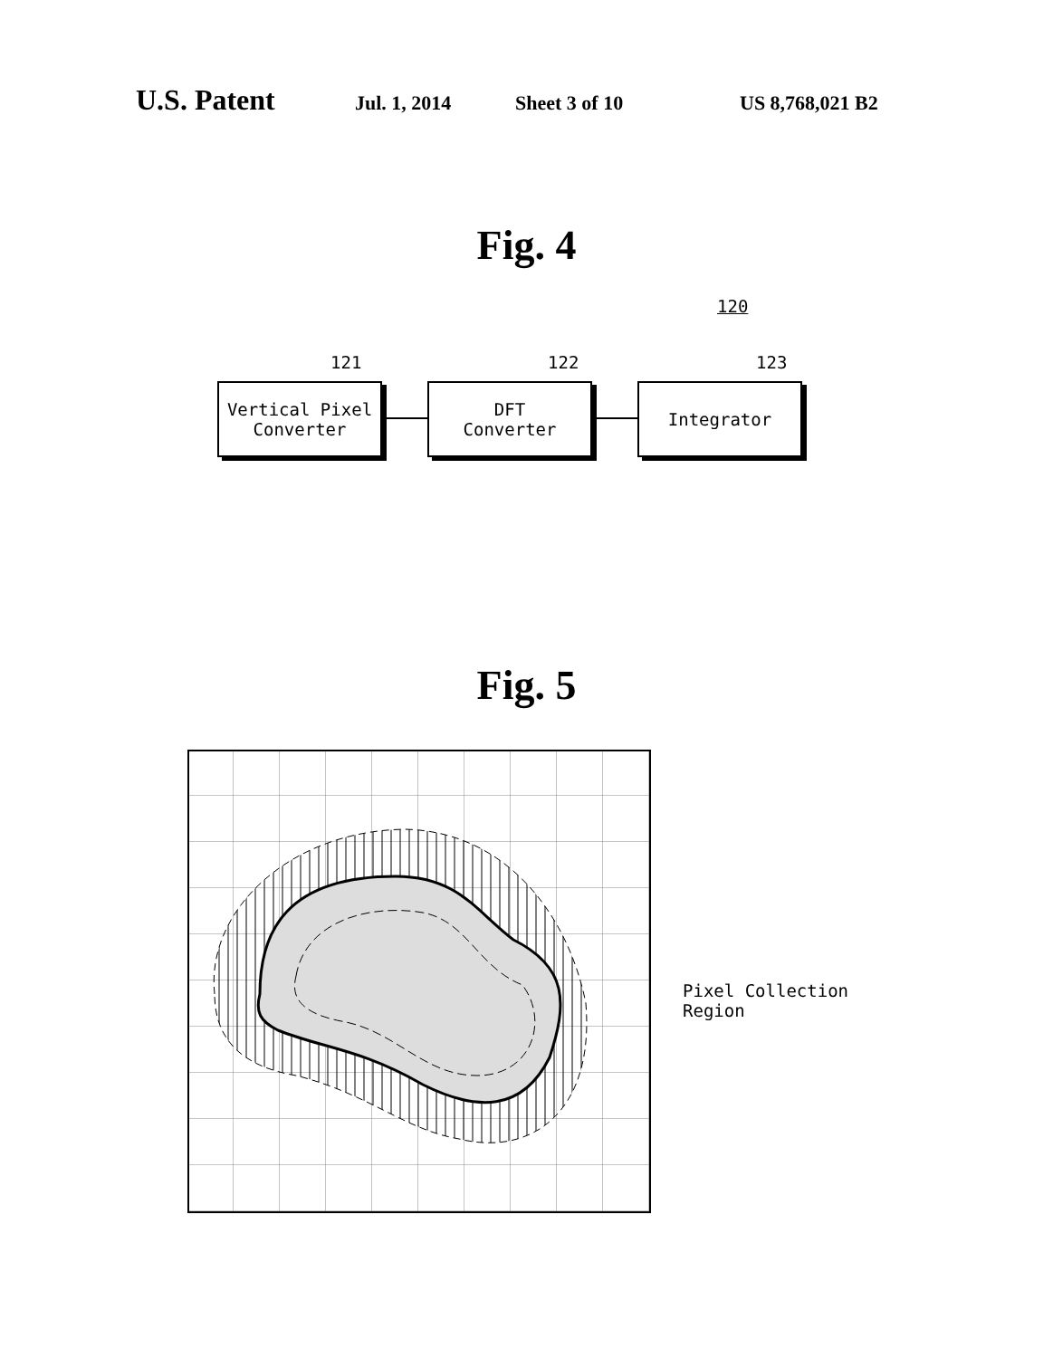U.S. Patent Jul. 1, 2014 Sheet 3 of 10 US 8,768,021 B2
Fig. 4
120
121 122 123
Vertical Pixel
Converter
DFT
Converter
Integrator
Fig. 5
Pixel Collection
Region